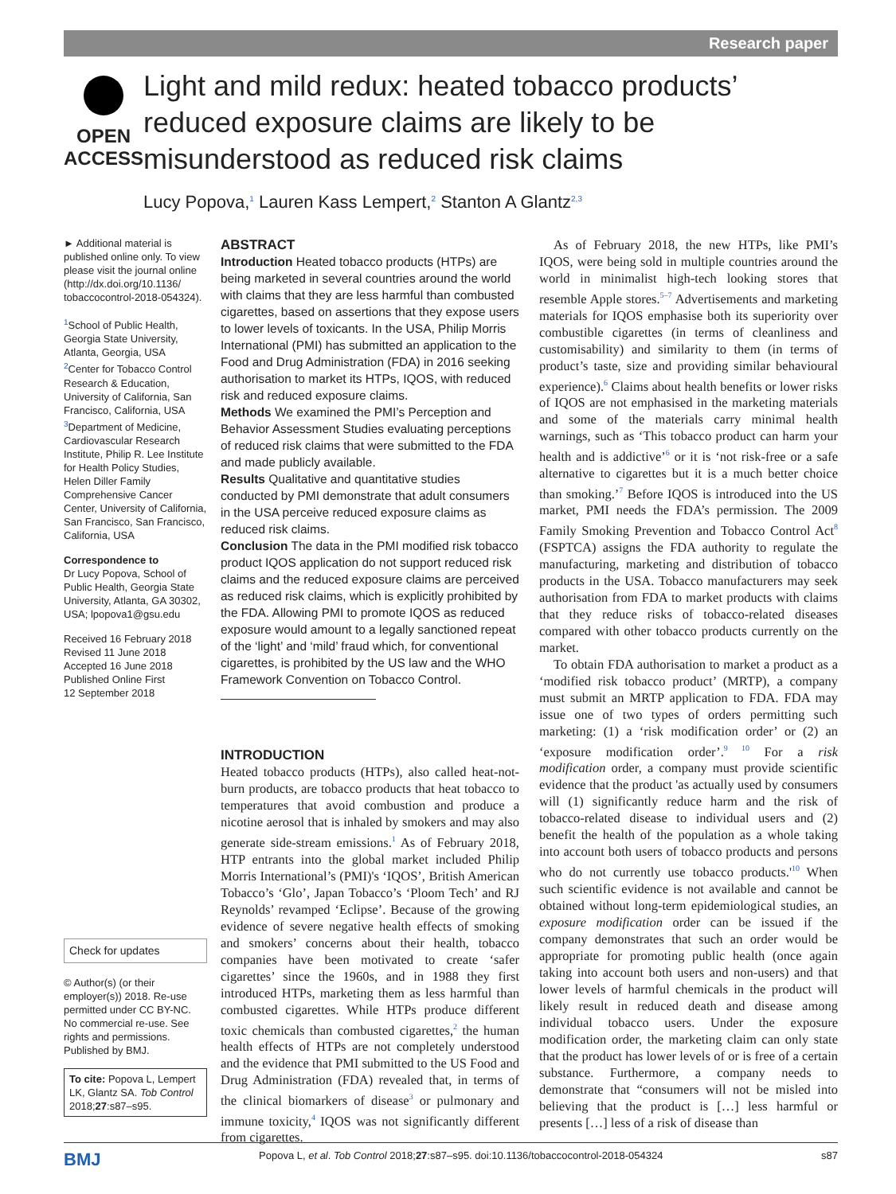Research paper
OPEN ACCESS
Light and mild redux: heated tobacco products’ reduced exposure claims are likely to be misunderstood as reduced risk claims
Lucy Popova,<sup>1</sup> Lauren Kass Lempert,<sup>2</sup> Stanton A Glantz<sup>2,3</sup>
► Additional material is published online only. To view please visit the journal online (http://dx.doi.org/10.1136/ tobaccocontrol-2018-054324).
<sup>1</sup> School of Public Health, Georgia State University, Atlanta, Georgia, USA
<sup>2</sup> Center for Tobacco Control Research & Education, University of California, San Francisco, California, USA
<sup>3</sup> Department of Medicine, Cardiovascular Research Institute, Philip R. Lee Institute for Health Policy Studies, Helen Diller Family Comprehensive Cancer Center, University of California, San Francisco, San Francisco, California, USA
Correspondence to
Dr Lucy Popova, School of Public Health, Georgia State University, Atlanta, GA 30302, USA; lpopova1@gsu.edu
Received 16 February 2018
Revised 11 June 2018
Accepted 16 June 2018
Published Online First
12 September 2018
Check for updates
© Author(s) (or their employer(s)) 2018. Re-use permitted under CC BY-NC. No commercial re-use. See rights and permissions. Published by BMJ.
To cite: Popova L, Lempert LK, Glantz SA. Tob Control 2018;27:s87–s95.
ABSTRACT
Introduction Heated tobacco products (HTPs) are being marketed in several countries around the world with claims that they are less harmful than combusted cigarettes, based on assertions that they expose users to lower levels of toxicants. In the USA, Philip Morris International (PMI) has submitted an application to the Food and Drug Administration (FDA) in 2016 seeking authorisation to market its HTPs, IQOS, with reduced risk and reduced exposure claims.
Methods We examined the PMI’s Perception and Behavior Assessment Studies evaluating perceptions of reduced risk claims that were submitted to the FDA and made publicly available.
Results Qualitative and quantitative studies conducted by PMI demonstrate that adult consumers in the USA perceive reduced exposure claims as reduced risk claims.
Conclusion The data in the PMI modified risk tobacco product IQOS application do not support reduced risk claims and the reduced exposure claims are perceived as reduced risk claims, which is explicitly prohibited by the FDA. Allowing PMI to promote IQOS as reduced exposure would amount to a legally sanctioned repeat of the ‘light’ and ‘mild’ fraud which, for conventional cigarettes, is prohibited by the US law and the WHO Framework Convention on Tobacco Control.
INTRODUCTION
Heated tobacco products (HTPs), also called heat-not-burn products, are tobacco products that heat tobacco to temperatures that avoid combustion and produce a nicotine aerosol that is inhaled by smokers and may also generate side-stream emissions.<sup>1</sup> As of February 2018, HTP entrants into the global market included Philip Morris International’s (PMI)'s ‘IQOS’, British American Tobacco’s ‘Glo’, Japan Tobacco’s ‘Ploom Tech’ and RJ Reynolds’ revamped ‘Eclipse’. Because of the growing evidence of severe negative health effects of smoking and smokers’ concerns about their health, tobacco companies have been motivated to create ‘safer cigarettes’ since the 1960s, and in 1988 they first introduced HTPs, marketing them as less harmful than combusted cigarettes. While HTPs produce different toxic chemicals than combusted cigarettes,<sup>2</sup> the human health effects of HTPs are not completely understood and the evidence that PMI submitted to the US Food and Drug Administration (FDA) revealed that, in terms of the clinical biomarkers of disease<sup>3</sup> or pulmonary and immune toxicity,<sup>4</sup> IQOS was not significantly different from cigarettes.
As of February 2018, the new HTPs, like PMI’s IQOS, were being sold in multiple countries around the world in minimalist high-tech looking stores that resemble Apple stores.<sup>5–7</sup> Advertisements and marketing materials for IQOS emphasise both its superiority over combustible cigarettes (in terms of cleanliness and customisability) and similarity to them (in terms of product’s taste, size and providing similar behavioural experience).<sup>6</sup> Claims about health benefits or lower risks of IQOS are not emphasised in the marketing materials and some of the materials carry minimal health warnings, such as ‘This tobacco product can harm your health and is addictive’<sup>6</sup> or it is ‘not risk-free or a safe alternative to cigarettes but it is a much better choice than smoking.’<sup>7</sup> Before IQOS is introduced into the US market, PMI needs the FDA’s permission. The 2009 Family Smoking Prevention and Tobacco Control Act<sup>8</sup> (FSPTCA) assigns the FDA authority to regulate the manufacturing, marketing and distribution of tobacco products in the USA. Tobacco manufacturers may seek authorisation from FDA to market products with claims that they reduce risks of tobacco-related diseases compared with other tobacco products currently on the market.
To obtain FDA authorisation to market a product as a ‘modified risk tobacco product’ (MRTP), a company must submit an MRTP application to FDA. FDA may issue one of two types of orders permitting such marketing: (1) a ‘risk modification order’ or (2) an ‘exposure modification order’.<sup>9 10</sup> For a risk modification order, a company must provide scientific evidence that the product 'as actually used by consumers will (1) significantly reduce harm and the risk of tobacco-related disease to individual users and (2) benefit the health of the population as a whole taking into account both users of tobacco products and persons who do not currently use tobacco products.'<sup>10</sup> When such scientific evidence is not available and cannot be obtained without long-term epidemiological studies, an exposure modification order can be issued if the company demonstrates that such an order would be appropriate for promoting public health (once again taking into account both users and non-users) and that lower levels of harmful chemicals in the product will likely result in reduced death and disease among individual tobacco users. Under the exposure modification order, the marketing claim can only state that the product has lower levels of or is free of a certain substance. Furthermore, a company needs to demonstrate that “consumers will not be misled into believing that the product is […] less harmful or presents […] less of a risk of disease than
BMJ Popova L, et al. Tob Control 2018;27:s87–s95. doi:10.1136/tobaccocontrol-2018-054324 s87